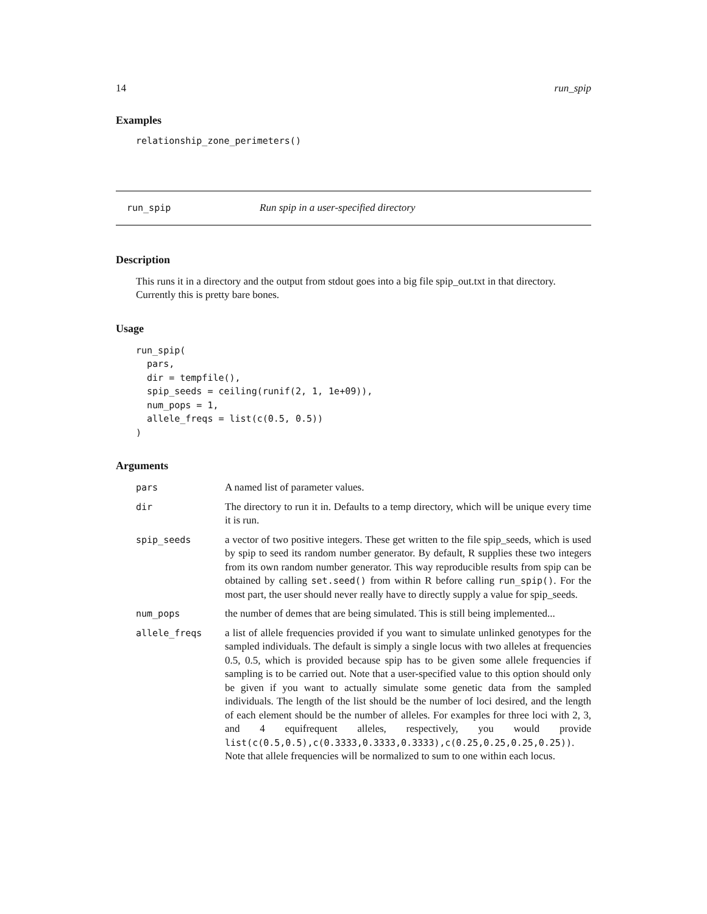14 run_spip
Examples
relationship_zone_perimeters()
run_spip Run spip in a user-specified directory
Description
This runs it in a directory and the output from stdout goes into a big file spip_out.txt in that directory. Currently this is pretty bare bones.
Usage
run_spip(
  pars,
  dir = tempfile(),
  spip_seeds = ceiling(runif(2, 1, 1e+09)),
  num_pops = 1,
  allele_freqs = list(c(0.5, 0.5))
)
Arguments
| pars | A named list of parameter values. |
| dir | The directory to run it in. Defaults to a temp directory, which will be unique every time it is run. |
| spip_seeds | a vector of two positive integers. These get written to the file spip_seeds, which is used by spip to seed its random number generator. By default, R supplies these two integers from its own random number generator. This way reproducible results from spip can be obtained by calling set.seed() from within R before calling run_spip() . For the most part, the user should never really have to directly supply a value for spip_seeds. |
| num_pops | the number of demes that are being simulated. This is still being implemented... |
| allele_freqs | a list of allele frequencies provided if you want to simulate unlinked genotypes for the sampled individuals. The default is simply a single locus with two alleles at frequencies 0.5, 0.5, which is provided because spip has to be given some allele frequencies if sampling is to be carried out. Note that a user-specified value to this option should only be given if you want to actually simulate some genetic data from the sampled individuals. The length of the list should be the number of loci desired, and the length of each element should be the number of alleles. For examples for three loci with 2, 3, and 4 equifrequent alleles, respectively, you would provide list(c(0.5,0.5),c(0.3333,0.3333,0.3333),c(0.25,0.25,0.25,0.25)) . Note that allele frequencies will be normalized to sum to one within each locus. |